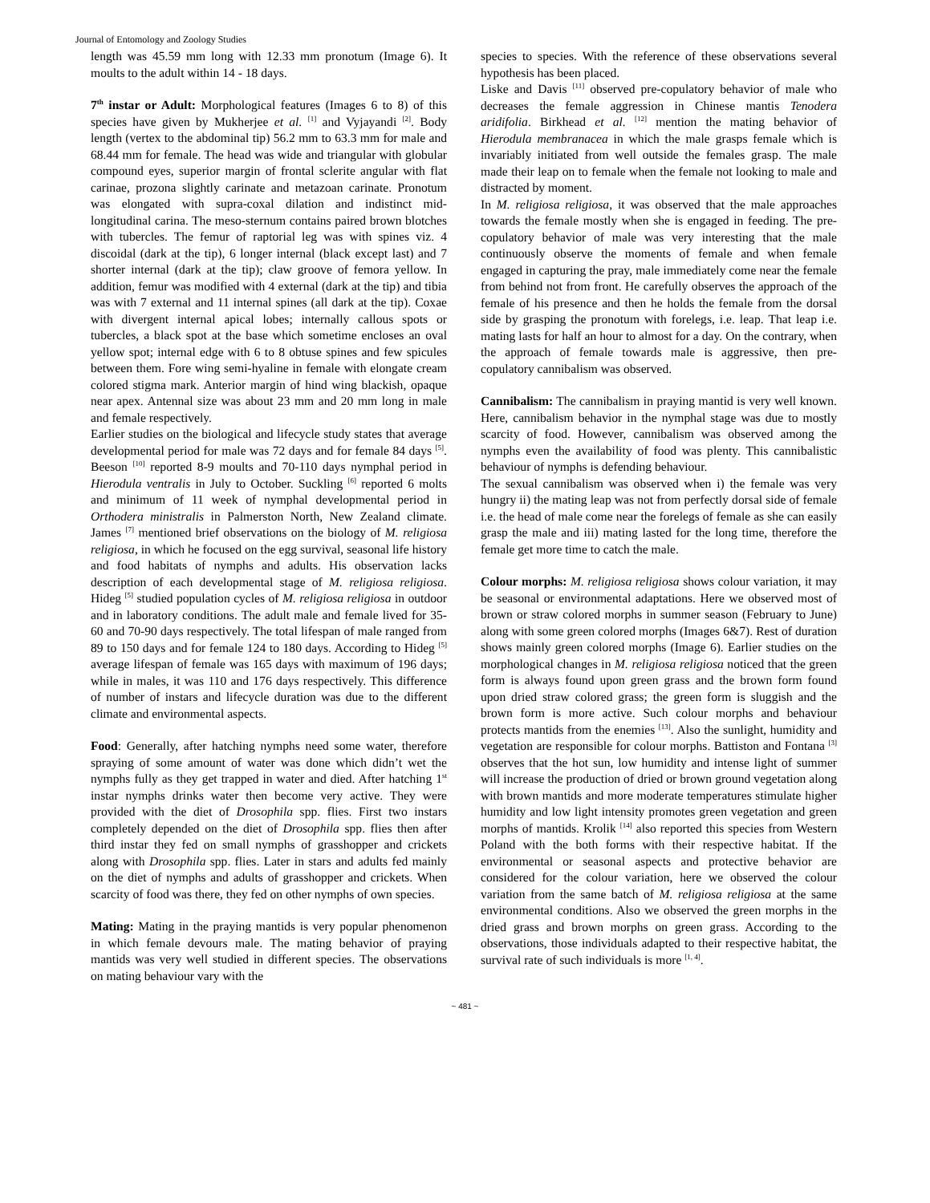Journal of Entomology and Zoology Studies
length was 45.59 mm long with 12.33 mm pronotum (Image 6). It moults to the adult within 14 - 18 days.
7<sup>th</sup> instar or Adult: Morphological features (Images 6 to 8) of this species have given by Mukherjee et al. <sup>[1]</sup> and Vyjayandi <sup>[2]</sup>. Body length (vertex to the abdominal tip) 56.2 mm to 63.3 mm for male and 68.44 mm for female. The head was wide and triangular with globular compound eyes, superior margin of frontal sclerite angular with flat carinae, prozona slightly carinate and metazoan carinate. Pronotum was elongated with supra-coxal dilation and indistinct mid-longitudinal carina. The meso-sternum contains paired brown blotches with tubercles. The femur of raptorial leg was with spines viz. 4 discoidal (dark at the tip), 6 longer internal (black except last) and 7 shorter internal (dark at the tip); claw groove of femora yellow. In addition, femur was modified with 4 external (dark at the tip) and tibia was with 7 external and 11 internal spines (all dark at the tip). Coxae with divergent internal apical lobes; internally callous spots or tubercles, a black spot at the base which sometime encloses an oval yellow spot; internal edge with 6 to 8 obtuse spines and few spicules between them. Fore wing semi-hyaline in female with elongate cream colored stigma mark. Anterior margin of hind wing blackish, opaque near apex. Antennal size was about 23 mm and 20 mm long in male and female respectively.
Earlier studies on the biological and lifecycle study states that average developmental period for male was 72 days and for female 84 days <sup>[5]</sup>. Beeson <sup>[10]</sup> reported 8-9 moults and 70-110 days nymphal period in Hierodula ventralis in July to October. Suckling <sup>[6]</sup> reported 6 molts and minimum of 11 week of nymphal developmental period in Orthodera ministralis in Palmerston North, New Zealand climate. James <sup>[7]</sup> mentioned brief observations on the biology of M. religiosa religiosa, in which he focused on the egg survival, seasonal life history and food habitats of nymphs and adults. His observation lacks description of each developmental stage of M. religiosa religiosa. Hideg <sup>[5]</sup> studied population cycles of M. religiosa religiosa in outdoor and in laboratory conditions. The adult male and female lived for 35-60 and 70-90 days respectively. The total lifespan of male ranged from 89 to 150 days and for female 124 to 180 days. According to Hideg <sup>[5]</sup> average lifespan of female was 165 days with maximum of 196 days; while in males, it was 110 and 176 days respectively. This difference of number of instars and lifecycle duration was due to the different climate and environmental aspects.
Food: Generally, after hatching nymphs need some water, therefore spraying of some amount of water was done which didn’t wet the nymphs fully as they get trapped in water and died. After hatching 1<sup>st</sup> instar nymphs drinks water then become very active. They were provided with the diet of Drosophila spp. flies. First two instars completely depended on the diet of Drosophila spp. flies then after third instar they fed on small nymphs of grasshopper and crickets along with Drosophila spp. flies. Later in stars and adults fed mainly on the diet of nymphs and adults of grasshopper and crickets. When scarcity of food was there, they fed on other nymphs of own species.
Mating: Mating in the praying mantids is very popular phenomenon in which female devours male. The mating behavior of praying mantids was very well studied in different species. The observations on mating behaviour vary with the
species to species. With the reference of these observations several hypothesis has been placed.
Liske and Davis <sup>[11]</sup> observed pre-copulatory behavior of male who decreases the female aggression in Chinese mantis Tenodera aridifolia. Birkhead et al. <sup>[12]</sup> mention the mating behavior of Hierodula membranacea in which the male grasps female which is invariably initiated from well outside the females grasp. The male made their leap on to female when the female not looking to male and distracted by moment.
In M. religiosa religiosa, it was observed that the male approaches towards the female mostly when she is engaged in feeding. The pre-copulatory behavior of male was very interesting that the male continuously observe the moments of female and when female engaged in capturing the pray, male immediately come near the female from behind not from front. He carefully observes the approach of the female of his presence and then he holds the female from the dorsal side by grasping the pronotum with forelegs, i.e. leap. That leap i.e. mating lasts for half an hour to almost for a day. On the contrary, when the approach of female towards male is aggressive, then pre-copulatory cannibalism was observed.
Cannibalism: The cannibalism in praying mantid is very well known. Here, cannibalism behavior in the nymphal stage was due to mostly scarcity of food. However, cannibalism was observed among the nymphs even the availability of food was plenty. This cannibalistic behaviour of nymphs is defending behaviour.
The sexual cannibalism was observed when i) the female was very hungry ii) the mating leap was not from perfectly dorsal side of female i.e. the head of male come near the forelegs of female as she can easily grasp the male and iii) mating lasted for the long time, therefore the female get more time to catch the male.
Colour morphs: M. religiosa religiosa shows colour variation, it may be seasonal or environmental adaptations. Here we observed most of brown or straw colored morphs in summer season (February to June) along with some green colored morphs (Images 6&7). Rest of duration shows mainly green colored morphs (Image 6). Earlier studies on the morphological changes in M. religiosa religiosa noticed that the green form is always found upon green grass and the brown form found upon dried straw colored grass; the green form is sluggish and the brown form is more active. Such colour morphs and behaviour protects mantids from the enemies <sup>[13]</sup>. Also the sunlight, humidity and vegetation are responsible for colour morphs. Battiston and Fontana <sup>[3]</sup> observes that the hot sun, low humidity and intense light of summer will increase the production of dried or brown ground vegetation along with brown mantids and more moderate temperatures stimulate higher humidity and low light intensity promotes green vegetation and green morphs of mantids. Krolik <sup>[14]</sup> also reported this species from Western Poland with the both forms with their respective habitat. If the environmental or seasonal aspects and protective behavior are considered for the colour variation, here we observed the colour variation from the same batch of M. religiosa religiosa at the same environmental conditions. Also we observed the green morphs in the dried grass and brown morphs on green grass. According to the observations, those individuals adapted to their respective habitat, the survival rate of such individuals is more <sup>[1, 4]</sup>.
~ 481 ~